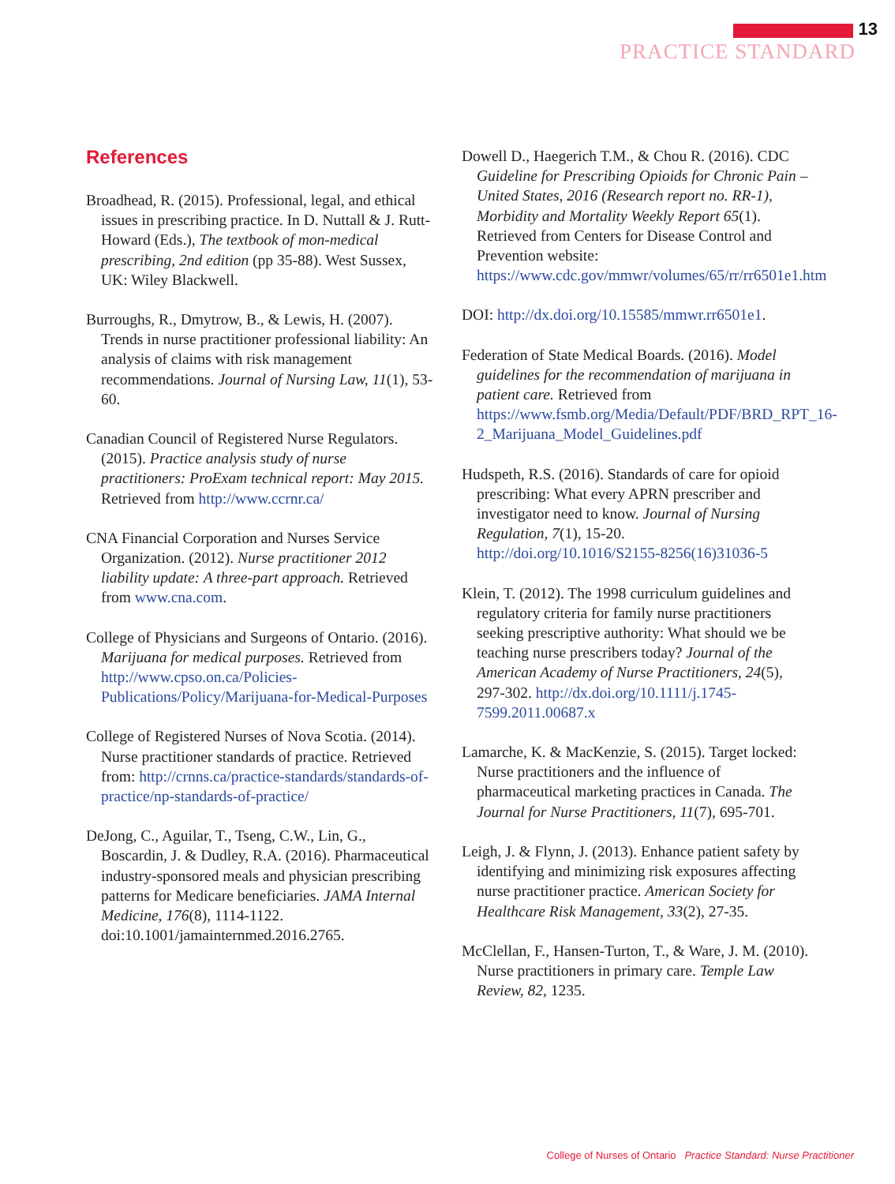13
PRACTICE STANDARD
References
Broadhead, R. (2015). Professional, legal, and ethical issues in prescribing practice. In D. Nuttall & J. Rutt-Howard (Eds.), The textbook of mon-medical prescribing, 2nd edition (pp 35-88). West Sussex, UK: Wiley Blackwell.
Burroughs, R., Dmytrow, B., & Lewis, H. (2007). Trends in nurse practitioner professional liability: An analysis of claims with risk management recommendations. Journal of Nursing Law, 11(1), 53-60.
Canadian Council of Registered Nurse Regulators. (2015). Practice analysis study of nurse practitioners: ProExam technical report: May 2015. Retrieved from http://www.ccrnr.ca/
CNA Financial Corporation and Nurses Service Organization. (2012). Nurse practitioner 2012 liability update: A three-part approach. Retrieved from www.cna.com.
College of Physicians and Surgeons of Ontario. (2016). Marijuana for medical purposes. Retrieved from http://www.cpso.on.ca/Policies-Publications/Policy/Marijuana-for-Medical-Purposes
College of Registered Nurses of Nova Scotia. (2014). Nurse practitioner standards of practice. Retrieved from: http://crnns.ca/practice-standards/standards-of-practice/np-standards-of-practice/
DeJong, C., Aguilar, T., Tseng, C.W., Lin, G., Boscardin, J. & Dudley, R.A. (2016). Pharmaceutical industry-sponsored meals and physician prescribing patterns for Medicare beneficiaries. JAMA Internal Medicine, 176(8), 1114-1122. doi:10.1001/jamainternmed.2016.2765.
Dowell D., Haegerich T.M., & Chou R. (2016). CDC Guideline for Prescribing Opioids for Chronic Pain – United States, 2016 (Research report no. RR-1), Morbidity and Mortality Weekly Report 65(1). Retrieved from Centers for Disease Control and Prevention website: https://www.cdc.gov/mmwr/volumes/65/rr/rr6501e1.htm
DOI: http://dx.doi.org/10.15585/mmwr.rr6501e1.
Federation of State Medical Boards. (2016). Model guidelines for the recommendation of marijuana in patient care. Retrieved from https://www.fsmb.org/Media/Default/PDF/BRD_RPT_16-2_Marijuana_Model_Guidelines.pdf
Hudspeth, R.S. (2016). Standards of care for opioid prescribing: What every APRN prescriber and investigator need to know. Journal of Nursing Regulation, 7(1), 15-20. http://doi.org/10.1016/S2155-8256(16)31036-5
Klein, T. (2012). The 1998 curriculum guidelines and regulatory criteria for family nurse practitioners seeking prescriptive authority: What should we be teaching nurse prescribers today? Journal of the American Academy of Nurse Practitioners, 24(5), 297-302. http://dx.doi.org/10.1111/j.1745-7599.2011.00687.x
Lamarche, K. & MacKenzie, S. (2015). Target locked: Nurse practitioners and the influence of pharmaceutical marketing practices in Canada. The Journal for Nurse Practitioners, 11(7), 695-701.
Leigh, J. & Flynn, J. (2013). Enhance patient safety by identifying and minimizing risk exposures affecting nurse practitioner practice. American Society for Healthcare Risk Management, 33(2), 27-35.
McClellan, F., Hansen-Turton, T., & Ware, J. M. (2010). Nurse practitioners in primary care. Temple Law Review, 82, 1235.
College of Nurses of Ontario Practice Standard: Nurse Practitioner